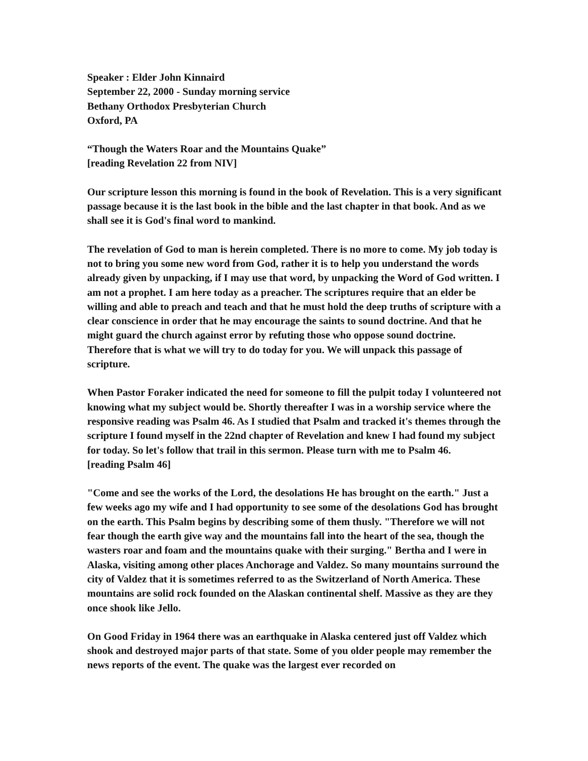Speaker : Elder John Kinnaird
September 22, 2000 - Sunday morning service
Bethany Orthodox Presbyterian Church
Oxford, PA
“Though the Waters Roar and the Mountains Quake”
[reading Revelation 22 from NIV]
Our scripture lesson this morning is found in the book of Revelation. This is a very significant passage because it is the last book in the bible and the last chapter in that book. And as we shall see it is God's final word to mankind.
The revelation of God to man is herein completed. There is no more to come. My job today is not to bring you some new word from God, rather it is to help you understand the words already given by unpacking, if I may use that word, by unpacking the Word of God written. I am not a prophet. I am here today as a preacher. The scriptures require that an elder be willing and able to preach and teach and that he must hold the deep truths of scripture with a clear conscience in order that he may encourage the saints to sound doctrine. And that he might guard the church against error by refuting those who oppose sound doctrine. Therefore that is what we will try to do today for you. We will unpack this passage of scripture.
When Pastor Foraker indicated the need for someone to fill the pulpit today I volunteered not knowing what my subject would be. Shortly thereafter I was in a worship service where the responsive reading was Psalm 46. As I studied that Psalm and tracked it's themes through the scripture I found myself in the 22nd chapter of Revelation and knew I had found my subject for today. So let's follow that trail in this sermon. Please turn with me to Psalm 46.
[reading Psalm 46]
"Come and see the works of the Lord, the desolations He has brought on the earth." Just a few weeks ago my wife and I had opportunity to see some of the desolations God has brought on the earth. This Psalm begins by describing some of them thusly. "Therefore we will not fear though the earth give way and the mountains fall into the heart of the sea, though the wasters roar and foam and the mountains quake with their surging." Bertha and I were in Alaska, visiting among other places Anchorage and Valdez. So many mountains surround the city of Valdez that it is sometimes referred to as the Switzerland of North America. These mountains are solid rock founded on the Alaskan continental shelf. Massive as they are they once shook like Jello.
On Good Friday in 1964 there was an earthquake in Alaska centered just off Valdez which shook and destroyed major parts of that state. Some of you older people may remember the news reports of the event. The quake was the largest ever recorded on